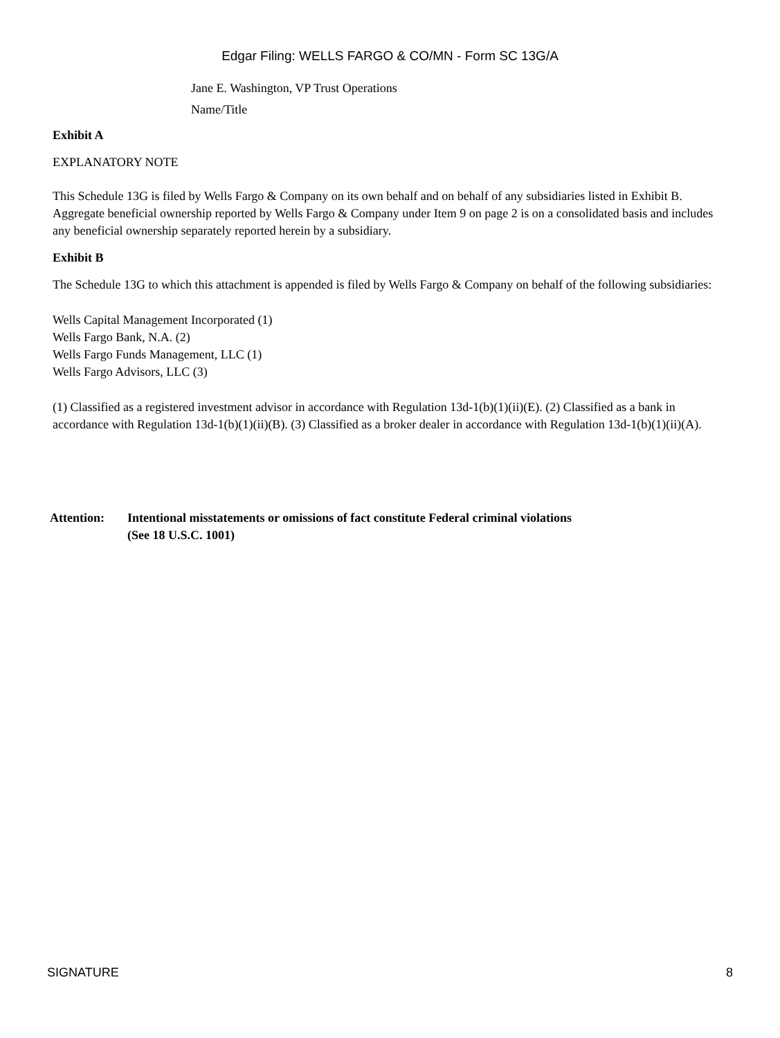Edgar Filing: WELLS FARGO & CO/MN - Form SC 13G/A
Jane E. Washington, VP Trust Operations
Name/Title
Exhibit A
EXPLANATORY NOTE
This Schedule 13G is filed by Wells Fargo & Company on its own behalf and on behalf of any subsidiaries listed in Exhibit B. Aggregate beneficial ownership reported by Wells Fargo & Company under Item 9 on page 2 is on a consolidated basis and includes any beneficial ownership separately reported herein by a subsidiary.
Exhibit B
The Schedule 13G to which this attachment is appended is filed by Wells Fargo & Company on behalf of the following subsidiaries:
Wells Capital Management Incorporated (1)
Wells Fargo Bank, N.A. (2)
Wells Fargo Funds Management, LLC (1)
Wells Fargo Advisors, LLC (3)
(1) Classified as a registered investment advisor in accordance with Regulation 13d-1(b)(1)(ii)(E). (2) Classified as a bank in accordance with Regulation 13d-1(b)(1)(ii)(B). (3) Classified as a broker dealer in accordance with Regulation 13d-1(b)(1)(ii)(A).
Attention: Intentional misstatements or omissions of fact constitute Federal criminal violations
(See 18 U.S.C. 1001)
SIGNATURE 8